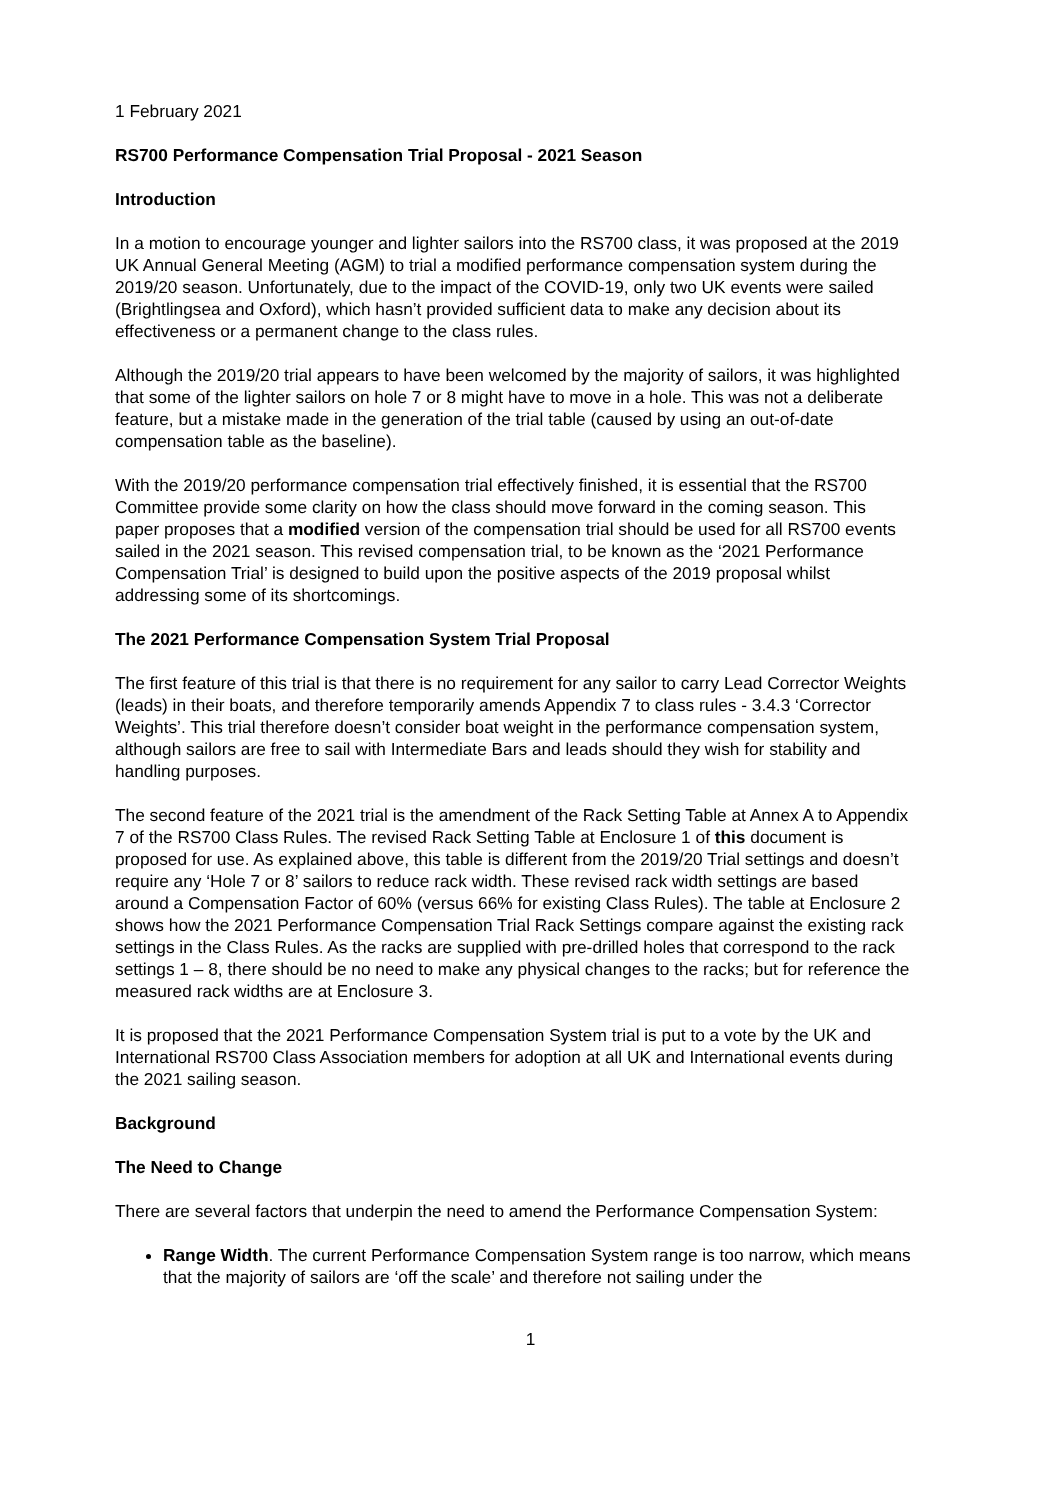1 February 2021
RS700 Performance Compensation Trial Proposal - 2021 Season
Introduction
In a motion to encourage younger and lighter sailors into the RS700 class, it was proposed at the 2019 UK Annual General Meeting (AGM) to trial a modified performance compensation system during the 2019/20 season. Unfortunately, due to the impact of the COVID-19, only two UK events were sailed (Brightlingsea and Oxford), which hasn’t provided sufficient data to make any decision about its effectiveness or a permanent change to the class rules.
Although the 2019/20 trial appears to have been welcomed by the majority of sailors, it was highlighted that some of the lighter sailors on hole 7 or 8 might have to move in a hole. This was not a deliberate feature, but a mistake made in the generation of the trial table (caused by using an out-of-date compensation table as the baseline).
With the 2019/20 performance compensation trial effectively finished, it is essential that the RS700 Committee provide some clarity on how the class should move forward in the coming season. This paper proposes that a modified version of the compensation trial should be used for all RS700 events sailed in the 2021 season. This revised compensation trial, to be known as the ‘2021 Performance Compensation Trial’ is designed to build upon the positive aspects of the 2019 proposal whilst addressing some of its shortcomings.
The 2021 Performance Compensation System Trial Proposal
The first feature of this trial is that there is no requirement for any sailor to carry Lead Corrector Weights (leads) in their boats, and therefore temporarily amends Appendix 7 to class rules - 3.4.3 ‘Corrector Weights’. This trial therefore doesn’t consider boat weight in the performance compensation system, although sailors are free to sail with Intermediate Bars and leads should they wish for stability and handling purposes.
The second feature of the 2021 trial is the amendment of the Rack Setting Table at Annex A to Appendix 7 of the RS700 Class Rules. The revised Rack Setting Table at Enclosure 1 of this document is proposed for use. As explained above, this table is different from the 2019/20 Trial settings and doesn’t require any ‘Hole 7 or 8’ sailors to reduce rack width. These revised rack width settings are based around a Compensation Factor of 60% (versus 66% for existing Class Rules). The table at Enclosure 2 shows how the 2021 Performance Compensation Trial Rack Settings compare against the existing rack settings in the Class Rules. As the racks are supplied with pre-drilled holes that correspond to the rack settings 1 – 8, there should be no need to make any physical changes to the racks; but for reference the measured rack widths are at Enclosure 3.
It is proposed that the 2021 Performance Compensation System trial is put to a vote by the UK and International RS700 Class Association members for adoption at all UK and International events during the 2021 sailing season.
Background
The Need to Change
There are several factors that underpin the need to amend the Performance Compensation System:
Range Width. The current Performance Compensation System range is too narrow, which means that the majority of sailors are ‘off the scale’ and therefore not sailing under the
1